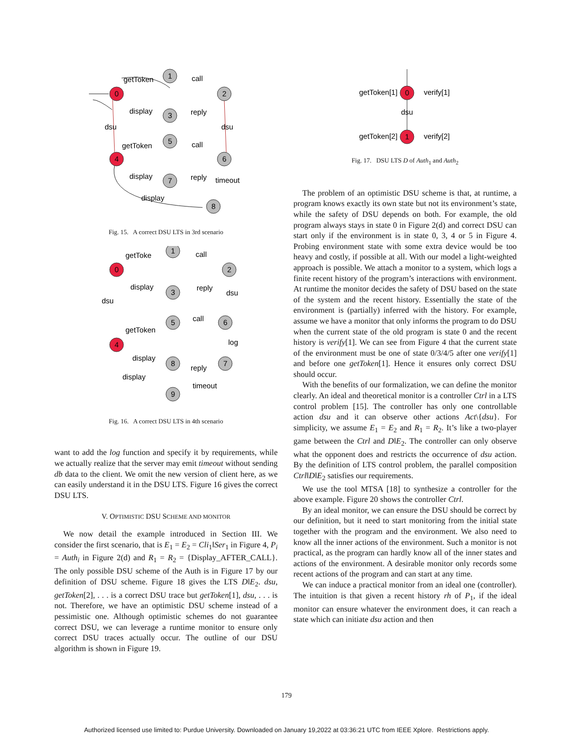0
1
2
3
4
5
6
7
8
getToken
call
display
reply
dsu
dsu
getToken
call
display
reply
timeout
display
Fig. 15. A correct DSU LTS in 3rd scenario
0
1
2
3
5
6
4
8
7
9
getToke
call
display
reply
dsu
dsu
call
getToken
log
display
reply
display
timeout
Fig. 16. A correct DSU LTS in 4th scenario
want to add the log function and specify it by requirements, while we actually realize that the server may emit timeout without sending db data to the client. We omit the new version of client here, as we can easily understand it in the DSU LTS. Figure 16 gives the correct DSU LTS.
V. OPTIMISTIC DSU SCHEME AND MONITOR
We now detail the example introduced in Section III. We consider the first scenario, that is E<sub>1</sub> = E<sub>2</sub> = Cli<sub>1</sub>‖Ser<sub>1</sub> in Figure 4, P<sub>i</sub> = Auth<sub>i</sub> in Figure 2(d) and R<sub>1</sub> = R<sub>2</sub> = {Display_AFTER_CALL}. The only possible DSU scheme of the Auth is in Figure 17 by our definition of DSU scheme. Figure 18 gives the LTS D‖E<sub>2</sub>. dsu, getToken[2], . . . is a correct DSU trace but getToken[1], dsu, . . . is not. Therefore, we have an optimistic DSU scheme instead of a pessimistic one. Although optimistic schemes do not guarantee correct DSU, we can leverage a runtime monitor to ensure only correct DSU traces actually occur. The outline of our DSU algorithm is shown in Figure 19.
0
1
getToken[1]
verify[1]
dsu
getToken[2]
verify[2]
Fig. 17. DSU LTS D of Auth<sub>1</sub> and Auth<sub>2</sub>
The problem of an optimistic DSU scheme is that, at runtime, a program knows exactly its own state but not its environment’s state, while the safety of DSU depends on both. For example, the old program always stays in state 0 in Figure 2(d) and correct DSU can start only if the environment is in state 0, 3, 4 or 5 in Figure 4. Probing environment state with some extra device would be too heavy and costly, if possible at all. With our model a light-weighted approach is possible. We attach a monitor to a system, which logs a finite recent history of the program’s interactions with environment. At runtime the monitor decides the safety of DSU based on the state of the system and the recent history. Essentially the state of the environment is (partially) inferred with the history. For example, assume we have a monitor that only informs the program to do DSU when the current state of the old program is state 0 and the recent history is verify[1]. We can see from Figure 4 that the current state of the environment must be one of state 0/3/4/5 after one verify[1] and before one getToken[1]. Hence it ensures only correct DSU should occur.
With the benefits of our formalization, we can define the monitor clearly. An ideal and theoretical monitor is a controller Ctrl in a LTS control problem [15]. The controller has only one controllable action dsu and it can observe other actions Act\{dsu}. For simplicity, we assume E<sub>1</sub> = E<sub>2</sub> and R<sub>1</sub> = R<sub>2</sub>. It’s like a two-player game between the Ctrl and D‖E<sub>2</sub>. The controller can only observe what the opponent does and restricts the occurrence of dsu action. By the definition of LTS control problem, the parallel composition Ctrl‖D‖E<sub>2</sub> satisfies our requirements.
We use the tool MTSA [18] to synthesize a controller for the above example. Figure 20 shows the controller Ctrl.
By an ideal monitor, we can ensure the DSU should be correct by our definition, but it need to start monitoring from the initial state together with the program and the environment. We also need to know all the inner actions of the environment. Such a monitor is not practical, as the program can hardly know all of the inner states and actions of the environment. A desirable monitor only records some recent actions of the program and can start at any time.
We can induce a practical monitor from an ideal one (controller). The intuition is that given a recent history rh of P<sub>1</sub>, if the ideal monitor can ensure whatever the environment does, it can reach a state which can initiate dsu action and then
179
Authorized licensed use limited to: Purdue University. Downloaded on January 19,2022 at 03:36:21 UTC from IEEE Xplore. Restrictions apply.